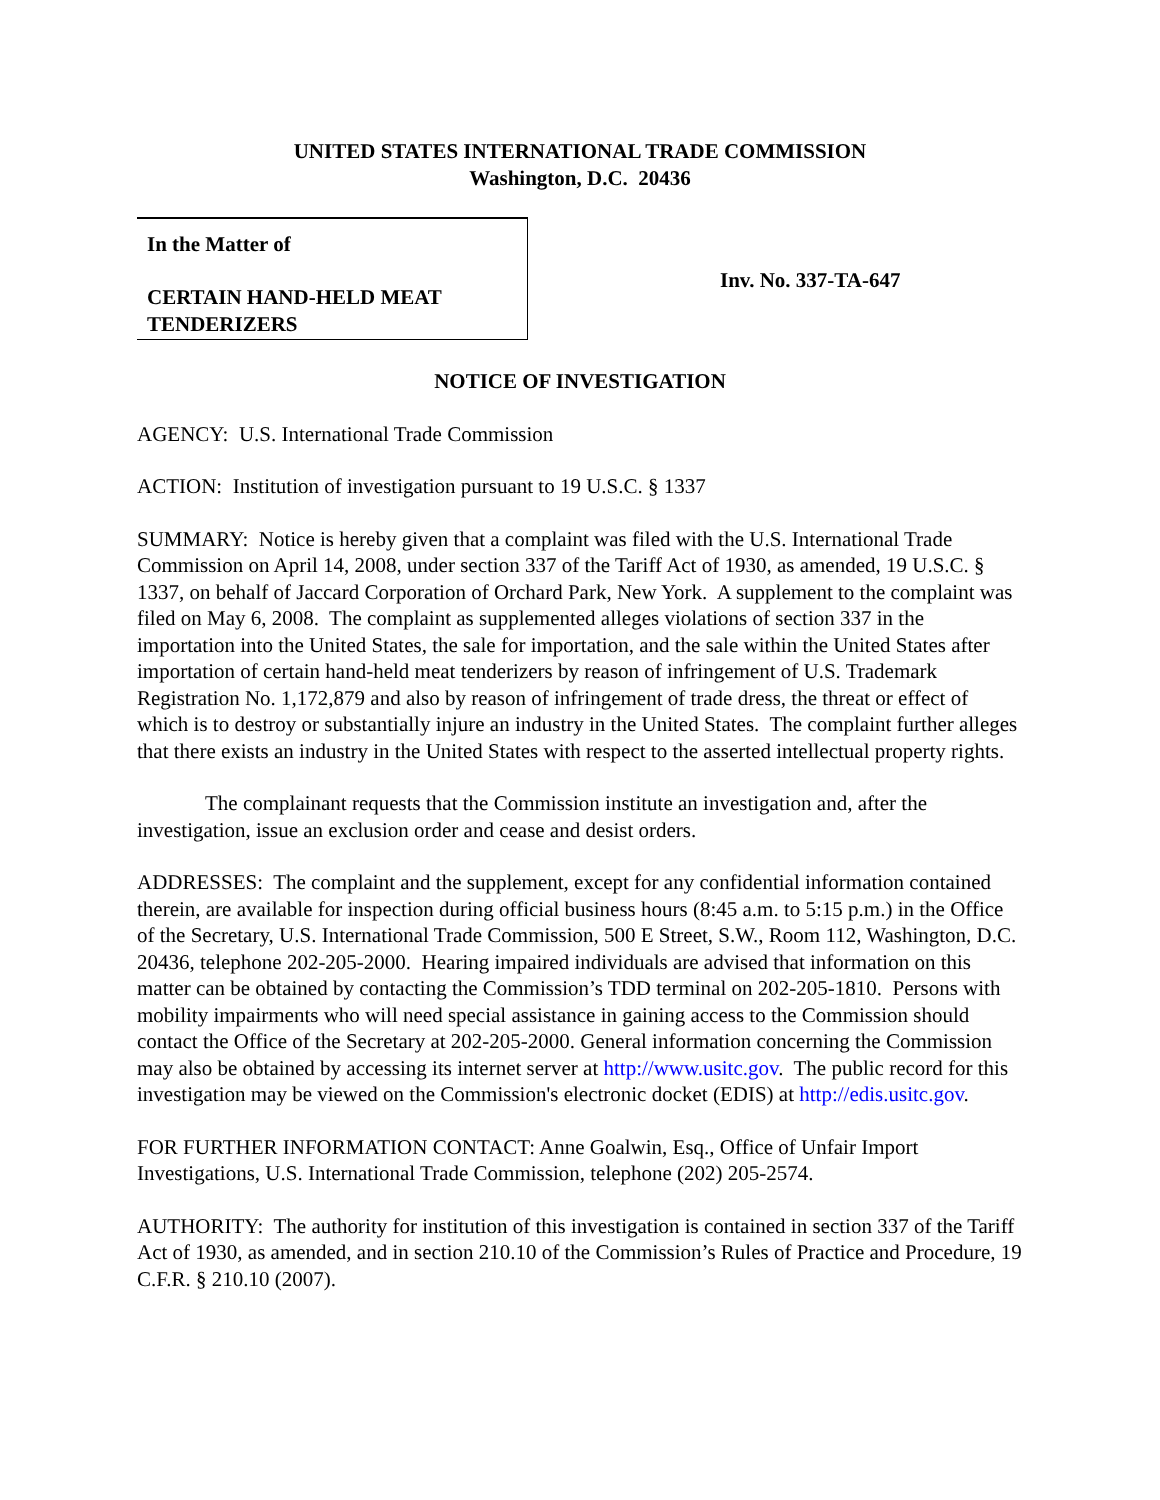UNITED STATES INTERNATIONAL TRADE COMMISSION
Washington, D.C. 20436
In the Matter of
CERTAIN HAND-HELD MEAT
TENDERIZERS
Inv. No. 337-TA-647
NOTICE OF INVESTIGATION
AGENCY: U.S. International Trade Commission
ACTION: Institution of investigation pursuant to 19 U.S.C. § 1337
SUMMARY: Notice is hereby given that a complaint was filed with the U.S. International Trade Commission on April 14, 2008, under section 337 of the Tariff Act of 1930, as amended, 19 U.S.C. § 1337, on behalf of Jaccard Corporation of Orchard Park, New York. A supplement to the complaint was filed on May 6, 2008. The complaint as supplemented alleges violations of section 337 in the importation into the United States, the sale for importation, and the sale within the United States after importation of certain hand-held meat tenderizers by reason of infringement of U.S. Trademark Registration No. 1,172,879 and also by reason of infringement of trade dress, the threat or effect of which is to destroy or substantially injure an industry in the United States. The complaint further alleges that there exists an industry in the United States with respect to the asserted intellectual property rights.
The complainant requests that the Commission institute an investigation and, after the investigation, issue an exclusion order and cease and desist orders.
ADDRESSES: The complaint and the supplement, except for any confidential information contained therein, are available for inspection during official business hours (8:45 a.m. to 5:15 p.m.) in the Office of the Secretary, U.S. International Trade Commission, 500 E Street, S.W., Room 112, Washington, D.C. 20436, telephone 202-205-2000. Hearing impaired individuals are advised that information on this matter can be obtained by contacting the Commission’s TDD terminal on 202-205-1810. Persons with mobility impairments who will need special assistance in gaining access to the Commission should contact the Office of the Secretary at 202-205-2000. General information concerning the Commission may also be obtained by accessing its internet server at http://www.usitc.gov. The public record for this investigation may be viewed on the Commission's electronic docket (EDIS) at http://edis.usitc.gov.
FOR FURTHER INFORMATION CONTACT: Anne Goalwin, Esq., Office of Unfair Import Investigations, U.S. International Trade Commission, telephone (202) 205-2574.
AUTHORITY: The authority for institution of this investigation is contained in section 337 of the Tariff Act of 1930, as amended, and in section 210.10 of the Commission’s Rules of Practice and Procedure, 19 C.F.R. § 210.10 (2007).